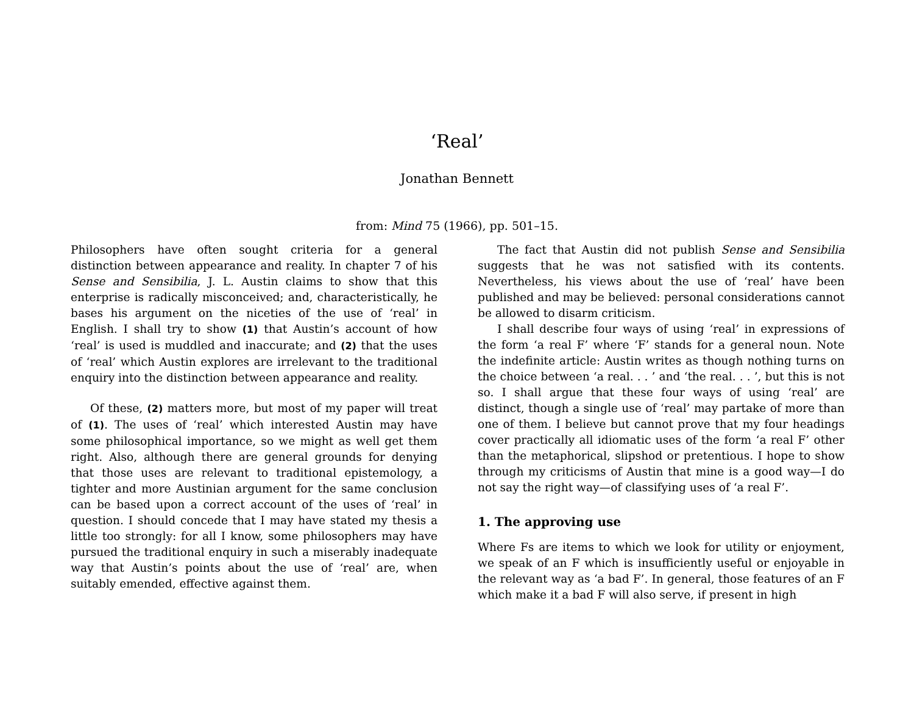‘Real’
Jonathan Bennett
from: Mind 75 (1966), pp. 501–15.
Philosophers have often sought criteria for a general distinction between appearance and reality. In chapter 7 of his Sense and Sensibilia, J. L. Austin claims to show that this enterprise is radically misconceived; and, characteristically, he bases his argument on the niceties of the use of ‘real’ in English. I shall try to show (1) that Austin’s account of how ‘real’ is used is muddled and inaccurate; and (2) that the uses of ‘real’ which Austin explores are irrelevant to the traditional enquiry into the distinction between appearance and reality.
Of these, (2) matters more, but most of my paper will treat of (1). The uses of ‘real’ which interested Austin may have some philosophical importance, so we might as well get them right. Also, although there are general grounds for denying that those uses are relevant to traditional epistemology, a tighter and more Austinian argument for the same conclusion can be based upon a correct account of the uses of ‘real’ in question. I should concede that I may have stated my thesis a little too strongly: for all I know, some philosophers may have pursued the traditional enquiry in such a miserably inadequate way that Austin’s points about the use of ‘real’ are, when suitably emended, effective against them.
The fact that Austin did not publish Sense and Sensibilia suggests that he was not satisfied with its contents. Nevertheless, his views about the use of ‘real’ have been published and may be believed: personal considerations cannot be allowed to disarm criticism.
I shall describe four ways of using ‘real’ in expressions of the form ‘a real F’ where ‘F’ stands for a general noun. Note the indefinite article: Austin writes as though nothing turns on the choice between ‘a real. . . ’ and ‘the real. . . ’, but this is not so. I shall argue that these four ways of using ‘real’ are distinct, though a single use of ‘real’ may partake of more than one of them. I believe but cannot prove that my four headings cover practically all idiomatic uses of the form ‘a real F’ other than the metaphorical, slipshod or pretentious. I hope to show through my criticisms of Austin that mine is a good way—I do not say the right way—of classifying uses of ‘a real F’.
1. The approving use
Where Fs are items to which we look for utility or enjoyment, we speak of an F which is insufficiently useful or enjoyable in the relevant way as ‘a bad F’. In general, those features of an F which make it a bad F will also serve, if present in high